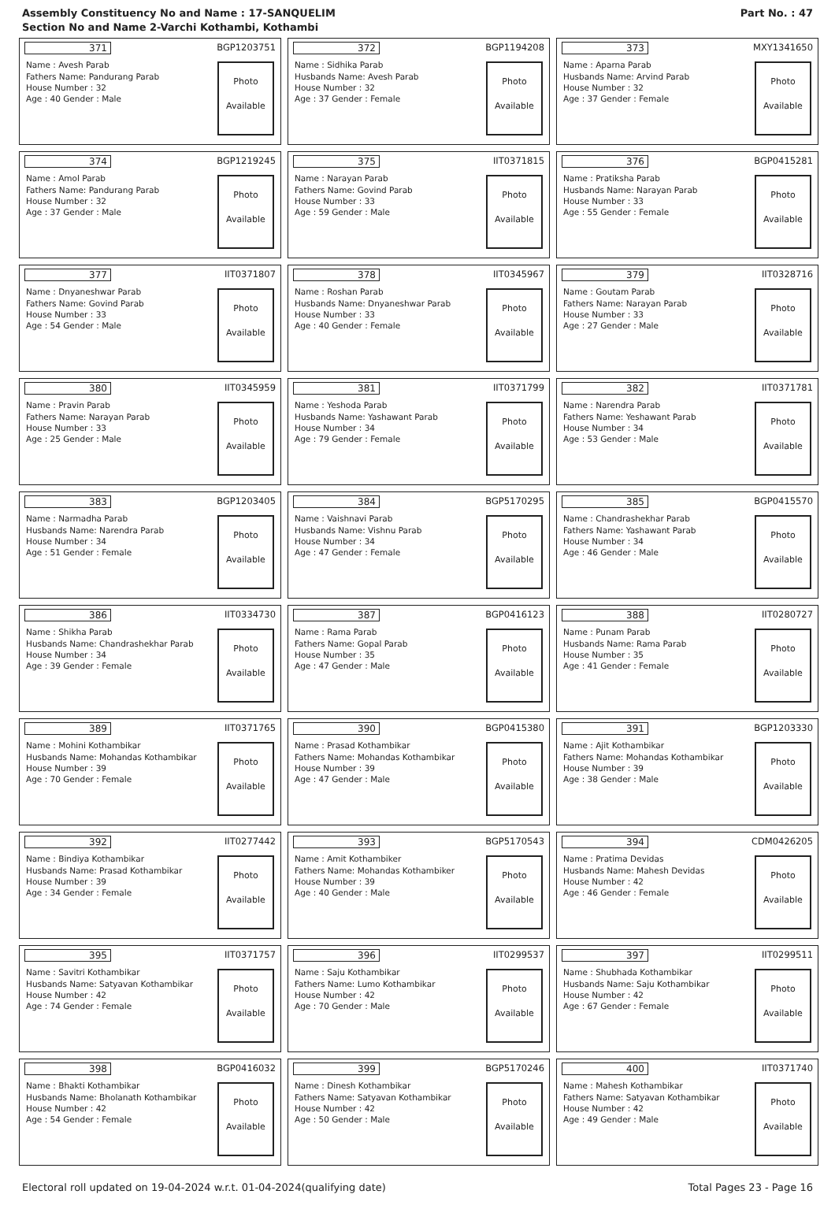Assembly Constituency No and Name : 17-SANQUELIM
Section No and Name 2-Varchi Kothambi, Kothambi
Part No. : 47
371 BGP1203751
Name : Avesh Parab
Fathers Name: Pandurang Parab
House Number : 32
Age : 40 Gender : Male
Photo
Available
372 BGP1194208
Name : Sidhika Parab
Husbands Name: Avesh Parab
House Number : 32
Age : 37 Gender : Female
Photo
Available
373 MXY1341650
Name : Aparna Parab
Husbands Name: Arvind Parab
House Number : 32
Age : 37 Gender : Female
Photo
Available
374 BGP1219245
Name : Amol Parab
Fathers Name: Pandurang Parab
House Number : 32
Age : 37 Gender : Male
Photo
Available
375 IIT0371815
Name : Narayan Parab
Fathers Name: Govind Parab
House Number : 33
Age : 59 Gender : Male
Photo
Available
376 BGP0415281
Name : Pratiksha Parab
Husbands Name: Narayan Parab
House Number : 33
Age : 55 Gender : Female
Photo
Available
377 IIT0371807
Name : Dnyaneshwar Parab
Fathers Name: Govind Parab
House Number : 33
Age : 54 Gender : Male
Photo
Available
378 IIT0345967
Name : Roshan Parab
Husbands Name: Dnyaneshwar Parab
House Number : 33
Age : 40 Gender : Female
Photo
Available
379 IIT0328716
Name : Goutam Parab
Fathers Name: Narayan Parab
House Number : 33
Age : 27 Gender : Male
Photo
Available
380 IIT0345959
Name : Pravin Parab
Fathers Name: Narayan Parab
House Number : 33
Age : 25 Gender : Male
Photo
Available
381 IIT0371799
Name : Yeshoda Parab
Husbands Name: Yashawant Parab
House Number : 34
Age : 79 Gender : Female
Photo
Available
382 IIT0371781
Name : Narendra Parab
Fathers Name: Yeshawant Parab
House Number : 34
Age : 53 Gender : Male
Photo
Available
383 BGP1203405
Name : Narmadha Parab
Husbands Name: Narendra Parab
House Number : 34
Age : 51 Gender : Female
Photo
Available
384 BGP5170295
Name : Vaishnavi Parab
Husbands Name: Vishnu Parab
House Number : 34
Age : 47 Gender : Female
Photo
Available
385 BGP0415570
Name : Chandrashekhar Parab
Fathers Name: Yashawant Parab
House Number : 34
Age : 46 Gender : Male
Photo
Available
386 IIT0334730
Name : Shikha Parab
Husbands Name: Chandrashekhar Parab
House Number : 34
Age : 39 Gender : Female
Photo
Available
387 BGP0416123
Name : Rama Parab
Fathers Name: Gopal Parab
House Number : 35
Age : 47 Gender : Male
Photo
Available
388 IIT0280727
Name : Punam Parab
Husbands Name: Rama Parab
House Number : 35
Age : 41 Gender : Female
Photo
Available
389 IIT0371765
Name : Mohini Kothambikar
Husbands Name: Mohandas Kothambikar
House Number : 39
Age : 70 Gender : Female
Photo
Available
390 BGP0415380
Name : Prasad Kothambikar
Fathers Name: Mohandas Kothambikar
House Number : 39
Age : 47 Gender : Male
Photo
Available
391 BGP1203330
Name : Ajit Kothambikar
Fathers Name: Mohandas Kothambikar
House Number : 39
Age : 38 Gender : Male
Photo
Available
392 IIT0277442
Name : Bindiya Kothambikar
Husbands Name: Prasad Kothambikar
House Number : 39
Age : 34 Gender : Female
Photo
Available
393 BGP5170543
Name : Amit Kothambiker
Fathers Name: Mohandas Kothambiker
House Number : 39
Age : 40 Gender : Male
Photo
Available
394 CDM0426205
Name : Pratima Devidas
Husbands Name: Mahesh Devidas
House Number : 42
Age : 46 Gender : Female
Photo
Available
395 IIT0371757
Name : Savitri Kothambikar
Husbands Name: Satyavan Kothambikar
House Number : 42
Age : 74 Gender : Female
Photo
Available
396 IIT0299537
Name : Saju Kothambikar
Fathers Name: Lumo Kothambikar
House Number : 42
Age : 70 Gender : Male
Photo
Available
397 IIT0299511
Name : Shubhada Kothambikar
Husbands Name: Saju Kothambikar
House Number : 42
Age : 67 Gender : Female
Photo
Available
398 BGP0416032
Name : Bhakti Kothambikar
Husbands Name: Bholanath Kothambikar
House Number : 42
Age : 54 Gender : Female
Photo
Available
399 BGP5170246
Name : Dinesh Kothambikar
Fathers Name: Satyavan Kothambikar
House Number : 42
Age : 50 Gender : Male
Photo
Available
400 IIT0371740
Name : Mahesh Kothambikar
Fathers Name: Satyavan Kothambikar
House Number : 42
Age : 49 Gender : Male
Photo
Available
Electoral roll updated on 19-04-2024 w.r.t. 01-04-2024(qualifying date) Total Pages 23 - Page 16